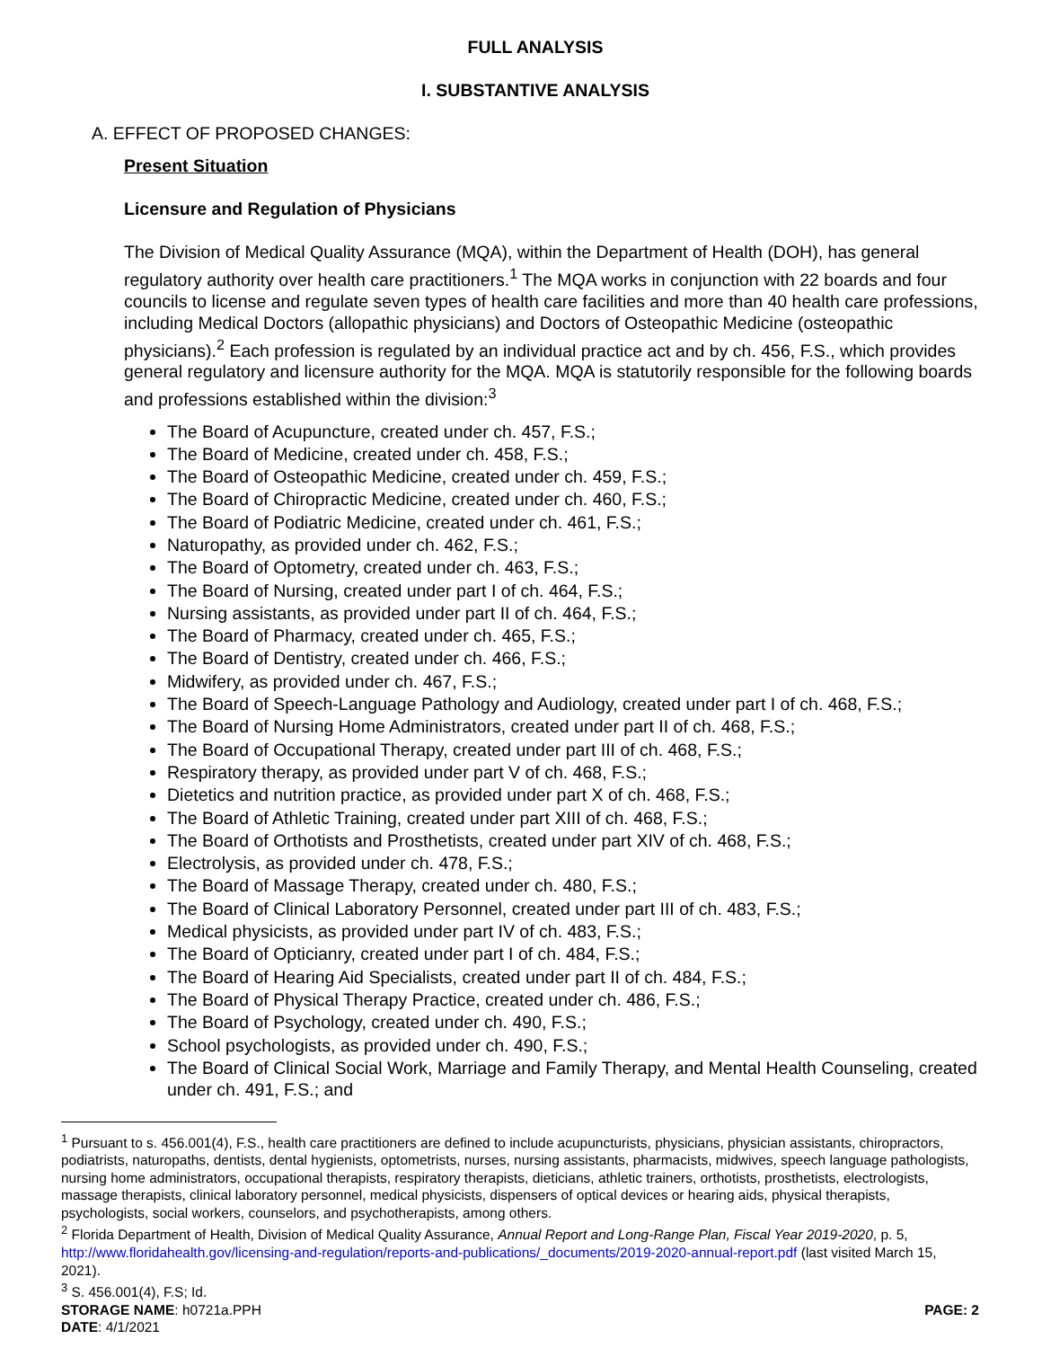FULL ANALYSIS
I. SUBSTANTIVE ANALYSIS
A. EFFECT OF PROPOSED CHANGES:
Present Situation
Licensure and Regulation of Physicians
The Division of Medical Quality Assurance (MQA), within the Department of Health (DOH), has general regulatory authority over health care practitioners.<sup>1</sup> The MQA works in conjunction with 22 boards and four councils to license and regulate seven types of health care facilities and more than 40 health care professions, including Medical Doctors (allopathic physicians) and Doctors of Osteopathic Medicine (osteopathic physicians).<sup>2</sup> Each profession is regulated by an individual practice act and by ch. 456, F.S., which provides general regulatory and licensure authority for the MQA. MQA is statutorily responsible for the following boards and professions established within the division:<sup>3</sup>
The Board of Acupuncture, created under ch. 457, F.S.;
The Board of Medicine, created under ch. 458, F.S.;
The Board of Osteopathic Medicine, created under ch. 459, F.S.;
The Board of Chiropractic Medicine, created under ch. 460, F.S.;
The Board of Podiatric Medicine, created under ch. 461, F.S.;
Naturopathy, as provided under ch. 462, F.S.;
The Board of Optometry, created under ch. 463, F.S.;
The Board of Nursing, created under part I of ch. 464, F.S.;
Nursing assistants, as provided under part II of ch. 464, F.S.;
The Board of Pharmacy, created under ch. 465, F.S.;
The Board of Dentistry, created under ch. 466, F.S.;
Midwifery, as provided under ch. 467, F.S.;
The Board of Speech-Language Pathology and Audiology, created under part I of ch. 468, F.S.;
The Board of Nursing Home Administrators, created under part II of ch. 468, F.S.;
The Board of Occupational Therapy, created under part III of ch. 468, F.S.;
Respiratory therapy, as provided under part V of ch. 468, F.S.;
Dietetics and nutrition practice, as provided under part X of ch. 468, F.S.;
The Board of Athletic Training, created under part XIII of ch. 468, F.S.;
The Board of Orthotists and Prosthetists, created under part XIV of ch. 468, F.S.;
Electrolysis, as provided under ch. 478, F.S.;
The Board of Massage Therapy, created under ch. 480, F.S.;
The Board of Clinical Laboratory Personnel, created under part III of ch. 483, F.S.;
Medical physicists, as provided under part IV of ch. 483, F.S.;
The Board of Opticianry, created under part I of ch. 484, F.S.;
The Board of Hearing Aid Specialists, created under part II of ch. 484, F.S.;
The Board of Physical Therapy Practice, created under ch. 486, F.S.;
The Board of Psychology, created under ch. 490, F.S.;
School psychologists, as provided under ch. 490, F.S.;
The Board of Clinical Social Work, Marriage and Family Therapy, and Mental Health Counseling, created under ch. 491, F.S.; and
<sup>1</sup> Pursuant to s. 456.001(4), F.S., health care practitioners are defined to include acupuncturists, physicians, physician assistants, chiropractors, podiatrists, naturopaths, dentists, dental hygienists, optometrists, nurses, nursing assistants, pharmacists, midwives, speech language pathologists, nursing home administrators, occupational therapists, respiratory therapists, dieticians, athletic trainers, orthotists, prosthetists, electrologists, massage therapists, clinical laboratory personnel, medical physicists, dispensers of optical devices or hearing aids, physical therapists, psychologists, social workers, counselors, and psychotherapists, among others.
<sup>2</sup> Florida Department of Health, Division of Medical Quality Assurance, Annual Report and Long-Range Plan, Fiscal Year 2019-2020, p. 5, http://www.floridahealth.gov/licensing-and-regulation/reports-and-publications/_documents/2019-2020-annual-report.pdf (last visited March 15, 2021).
<sup>3</sup> S. 456.001(4), F.S; Id.
STORAGE NAME: h0721a.PPH PAGE: 2
DATE: 4/1/2021